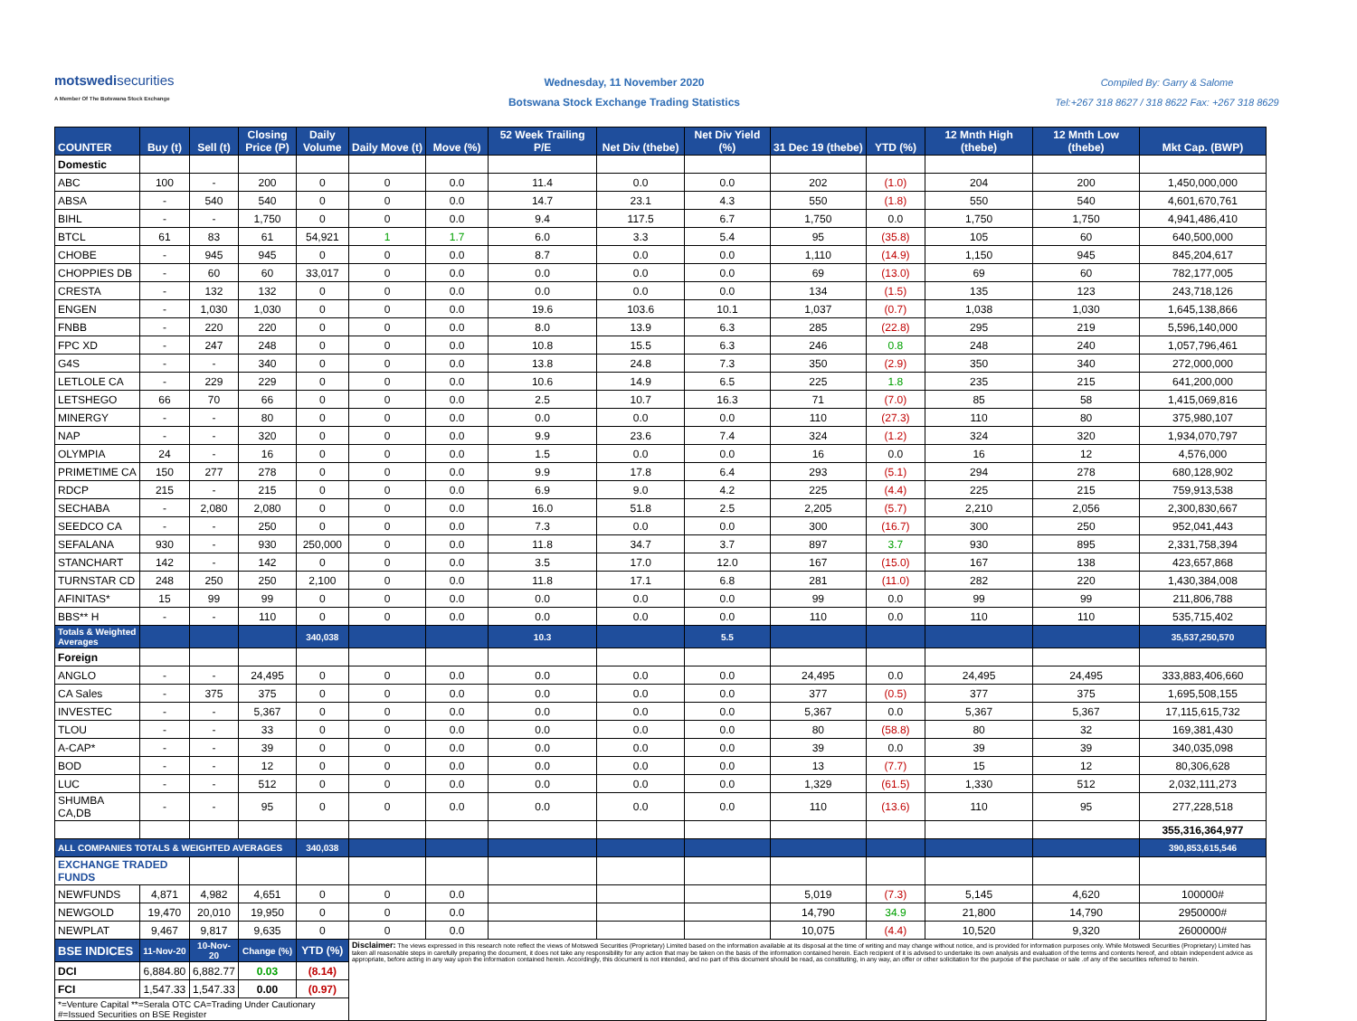motswedisecurities
A Member Of The Botswana Stock Exchange
Wednesday, 11 November 2020
Botswana Stock Exchange Trading Statistics
Compiled By: Garry & Salome
Tel:+267 318 8627 / 318 8622 Fax: +267 318 8629
| COUNTER | Buy (t) | Sell (t) | Closing Price (P) | Daily Volume | Daily Move (t) | Move (%) | 52 Week Trailing P/E | Net Div (thebe) | Net Div Yield (%) | 31 Dec 19 (thebe) | YTD (%) | 12 Mnth High (thebe) | 12 Mnth Low (thebe) | Mkt Cap. (BWP) |
| --- | --- | --- | --- | --- | --- | --- | --- | --- | --- | --- | --- | --- | --- | --- |
| Domestic | | | | | | | | | | | | | | |
| ABC | 100 | - | 200 | 0 | 0 | 0.0 | 11.4 | 0.0 | 0.0 | 202 | (1.0) | 204 | 200 | 1,450,000,000 |
| ABSA | - | 540 | 540 | 0 | 0 | 0.0 | 14.7 | 23.1 | 4.3 | 550 | (1.8) | 550 | 540 | 4,601,670,761 |
| BIHL | - | - | 1,750 | 0 | 0 | 0.0 | 9.4 | 117.5 | 6.7 | 1,750 | 0.0 | 1,750 | 1,750 | 4,941,486,410 |
| BTCL | 61 | 83 | 61 | 54,921 | 1 | 1.7 | 6.0 | 3.3 | 5.4 | 95 | (35.8) | 105 | 60 | 640,500,000 |
| CHOBE | - | 945 | 945 | 0 | 0 | 0.0 | 8.7 | 0.0 | 0.0 | 1,110 | (14.9) | 1,150 | 945 | 845,204,617 |
| CHOPPIES DB | - | 60 | 60 | 33,017 | 0 | 0.0 | 0.0 | 0.0 | 0.0 | 69 | (13.0) | 69 | 60 | 782,177,005 |
| CRESTA | - | 132 | 132 | 0 | 0 | 0.0 | 0.0 | 0.0 | 0.0 | 134 | (1.5) | 135 | 123 | 243,718,126 |
| ENGEN | - | 1,030 | 1,030 | 0 | 0 | 0.0 | 19.6 | 103.6 | 10.1 | 1,037 | (0.7) | 1,038 | 1,030 | 1,645,138,866 |
| FNBB | - | 220 | 220 | 0 | 0 | 0.0 | 8.0 | 13.9 | 6.3 | 285 | (22.8) | 295 | 219 | 5,596,140,000 |
| FPC XD | - | 247 | 248 | 0 | 0 | 0.0 | 10.8 | 15.5 | 6.3 | 246 | 0.8 | 248 | 240 | 1,057,796,461 |
| G4S | - | - | 340 | 0 | 0 | 0.0 | 13.8 | 24.8 | 7.3 | 350 | (2.9) | 350 | 340 | 272,000,000 |
| LETLOLE CA | - | 229 | 229 | 0 | 0 | 0.0 | 10.6 | 14.9 | 6.5 | 225 | 1.8 | 235 | 215 | 641,200,000 |
| LETSHEGO | 66 | 70 | 66 | 0 | 0 | 0.0 | 2.5 | 10.7 | 16.3 | 71 | (7.0) | 85 | 58 | 1,415,069,816 |
| MINERGY | - | - | 80 | 0 | 0 | 0.0 | 0.0 | 0.0 | 0.0 | 110 | (27.3) | 110 | 80 | 375,980,107 |
| NAP | - | - | 320 | 0 | 0 | 0.0 | 9.9 | 23.6 | 7.4 | 324 | (1.2) | 324 | 320 | 1,934,070,797 |
| OLYMPIA | 24 | - | 16 | 0 | 0 | 0.0 | 1.5 | 0.0 | 0.0 | 16 | 0.0 | 16 | 12 | 4,576,000 |
| PRIMETIME CA | 150 | 277 | 278 | 0 | 0 | 0.0 | 9.9 | 17.8 | 6.4 | 293 | (5.1) | 294 | 278 | 680,128,902 |
| RDCP | 215 | - | 215 | 0 | 0 | 0.0 | 6.9 | 9.0 | 4.2 | 225 | (4.4) | 225 | 215 | 759,913,538 |
| SECHABA | - | 2,080 | 2,080 | 0 | 0 | 0.0 | 16.0 | 51.8 | 2.5 | 2,205 | (5.7) | 2,210 | 2,056 | 2,300,830,667 |
| SEEDCO CA | - | - | 250 | 0 | 0 | 0.0 | 7.3 | 0.0 | 0.0 | 300 | (16.7) | 300 | 250 | 952,041,443 |
| SEFALANA | 930 | - | 930 | 250,000 | 0 | 0.0 | 11.8 | 34.7 | 3.7 | 897 | 3.7 | 930 | 895 | 2,331,758,394 |
| STANCHART | 142 | - | 142 | 0 | 0 | 0.0 | 3.5 | 17.0 | 12.0 | 167 | (15.0) | 167 | 138 | 423,657,868 |
| TURNSTAR CD | 248 | 250 | 250 | 2,100 | 0 | 0.0 | 11.8 | 17.1 | 6.8 | 281 | (11.0) | 282 | 220 | 1,430,384,008 |
| AFINITAS* | 15 | 99 | 99 | 0 | 0 | 0.0 | 0.0 | 0.0 | 0.0 | 99 | 0.0 | 99 | 99 | 211,806,788 |
| BBS** H | - | - | 110 | 0 | 0 | 0.0 | 0.0 | 0.0 | 0.0 | 110 | 0.0 | 110 | 110 | 535,715,402 |
| Totals & Weighted Averages | | | | 340,038 | | | 10.3 | | 5.5 | | | | | 35,537,250,570 |
| Foreign | | | | | | | | | | | | | | |
| ANGLO | - | - | 24,495 | 0 | 0 | 0.0 | 0.0 | 0.0 | 0.0 | 24,495 | 0.0 | 24,495 | 24,495 | 333,883,406,660 |
| CA Sales | - | 375 | 375 | 0 | 0 | 0.0 | 0.0 | 0.0 | 0.0 | 377 | (0.5) | 377 | 375 | 1,695,508,155 |
| INVESTEC | - | - | 5,367 | 0 | 0 | 0.0 | 0.0 | 0.0 | 0.0 | 5,367 | 0.0 | 5,367 | 5,367 | 17,115,615,732 |
| TLOU | - | - | 33 | 0 | 0 | 0.0 | 0.0 | 0.0 | 0.0 | 80 | (58.8) | 80 | 32 | 169,381,430 |
| A-CAP* | - | - | 39 | 0 | 0 | 0.0 | 0.0 | 0.0 | 0.0 | 39 | 0.0 | 39 | 39 | 340,035,098 |
| BOD | - | - | 12 | 0 | 0 | 0.0 | 0.0 | 0.0 | 0.0 | 13 | (7.7) | 15 | 12 | 80,306,628 |
| LUC | - | - | 512 | 0 | 0 | 0.0 | 0.0 | 0.0 | 0.0 | 1,329 | (61.5) | 1,330 | 512 | 2,032,111,273 |
| SHUMBA CA,DB | - | - | 95 | 0 | 0 | 0.0 | 0.0 | 0.0 | 0.0 | 110 | (13.6) | 110 | 95 | 277,228,518 |
| | | | | | | | | | | | | | | 355,316,364,977 |
| ALL COMPANIES TOTALS & WEIGHTED AVERAGES | | | | 340,038 | | | | | | | | | | 390,853,615,546 |
| EXCHANGE TRADED FUNDS | | | | | | | | | | | | | | |
| NEWFUNDS | 4,871 | 4,982 | 4,651 | 0 | 0 | 0.0 | | | | 5,019 | (7.3) | 5,145 | 4,620 | 100000# |
| NEWGOLD | 19,470 | 20,010 | 19,950 | 0 | 0 | 0.0 | | | | 14,790 | 34.9 | 21,800 | 14,790 | 2950000# |
| NEWPLAT | 9,467 | 9,817 | 9,635 | 0 | 0 | 0.0 | | | | 10,075 | (4.4) | 10,520 | 9,320 | 2600000# |
| BSE INDICES | 11-Nov-20 | 10-Nov-20 | Change (%) | YTD (%) | Disclaimer: The views expressed in this research note reflect the views of Motswedi Securities (Proprietary) Limited based on the information available at its disposal at the time of writing and may change without notice, and is provided for information purposes only. While Motswedi Securities (Proprietary) Limited has taken all reasonable steps in carefully preparing the document, it does not take any responsibility for any action that may be taken on the basis of the information contained herein. Each recipient of it is advised to undertake its own analysis and evaluation of the terms and contents hereof, and obtain independent advice as appropriate, before acting in any way upon the information contained herein. Accordingly, this document is not intended, and no part of this document should be read, as constituting, in any way, an offer or other solicitation for the purpose of the purchase or sale .of any of the securities referred to herein. | | | | | | | | | |
| DCI | 6,884.80 | 6,882.77 | 0.03 | (8.14) | | | | | | | | | | |
| FCI | 1,547.33 | 1,547.33 | 0.00 | (0.97) | | | | | | | | | | |
| *=Venture Capital **=Serala OTC CA=Trading Under Cautionary #=Issued Securities on BSE Register | | | | | | | | | | | | | | |